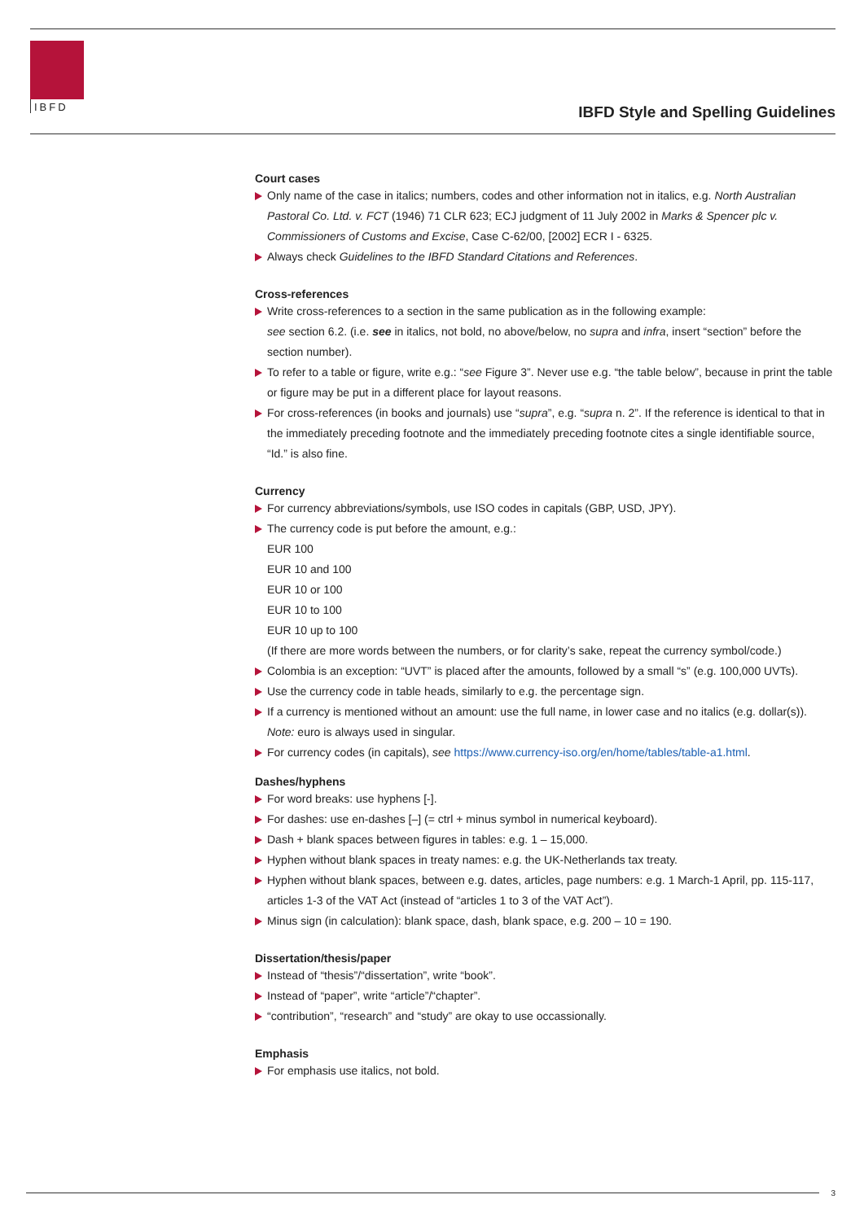IBFD
IBFD Style and Spelling Guidelines
Court cases
Only name of the case in italics; numbers, codes and other information not in italics, e.g. North Australian Pastoral Co. Ltd. v. FCT (1946) 71 CLR 623; ECJ judgment of 11 July 2002 in Marks & Spencer plc v. Commissioners of Customs and Excise, Case C-62/00, [2002] ECR I - 6325.
Always check Guidelines to the IBFD Standard Citations and References.
Cross-references
Write cross-references to a section in the same publication as in the following example:
see section 6.2. (i.e. see in italics, not bold, no above/below, no supra and infra, insert “section” before the section number).
To refer to a table or figure, write e.g.: “see Figure 3”. Never use e.g. “the table below”, because in print the table or figure may be put in a different place for layout reasons.
For cross-references (in books and journals) use “supra”, e.g. “supra n. 2”. If the reference is identical to that in the immediately preceding footnote and the immediately preceding footnote cites a single identifiable source, “Id.” is also fine.
Currency
For currency abbreviations/symbols, use ISO codes in capitals (GBP, USD, JPY).
The currency code is put before the amount, e.g.:
EUR 100
EUR 10 and 100
EUR 10 or 100
EUR 10 to 100
EUR 10 up to 100
(If there are more words between the numbers, or for clarity’s sake, repeat the currency symbol/code.)
Colombia is an exception: “UVT” is placed after the amounts, followed by a small “s” (e.g. 100,000 UVTs).
Use the currency code in table heads, similarly to e.g. the percentage sign.
If a currency is mentioned without an amount: use the full name, in lower case and no italics (e.g. dollar(s)).
Note: euro is always used in singular.
For currency codes (in capitals), see https://www.currency-iso.org/en/home/tables/table-a1.html.
Dashes/hyphens
For word breaks: use hyphens [-].
For dashes: use en-dashes [–] (= ctrl + minus symbol in numerical keyboard).
Dash + blank spaces between figures in tables: e.g. 1 – 15,000.
Hyphen without blank spaces in treaty names: e.g. the UK-Netherlands tax treaty.
Hyphen without blank spaces, between e.g. dates, articles, page numbers: e.g. 1 March-1 April, pp. 115-117, articles 1-3 of the VAT Act (instead of “articles 1 to 3 of the VAT Act”).
Minus sign (in calculation): blank space, dash, blank space, e.g. 200 – 10 = 190.
Dissertation/thesis/paper
Instead of “thesis”/“dissertation”, write “book”.
Instead of “paper”, write “article”/“chapter”.
“contribution”, “research” and “study” are okay to use occassionally.
Emphasis
For emphasis use italics, not bold.
3